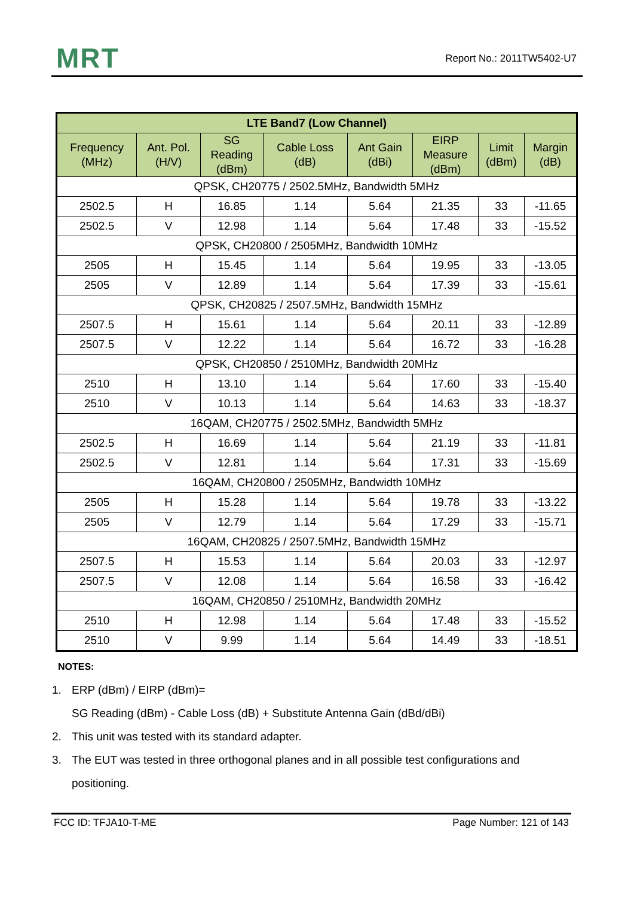MRT Report No.: 2011TW5402-U7
| LTE Band7 (Low Channel) | | | | | | | |
| --- | --- | --- | --- | --- | --- | --- | --- |
| Frequency (MHz) | Ant. Pol. (H/V) | SG Reading (dBm) | Cable Loss (dB) | Ant Gain (dBi) | EIRP Measure (dBm) | Limit (dBm) | Margin (dB) |
| QPSK, CH20775 / 2502.5MHz, Bandwidth 5MHz | | | | | | | |
| 2502.5 | H | 16.85 | 1.14 | 5.64 | 21.35 | 33 | -11.65 |
| 2502.5 | V | 12.98 | 1.14 | 5.64 | 17.48 | 33 | -15.52 |
| QPSK, CH20800 / 2505MHz, Bandwidth 10MHz | | | | | | | |
| 2505 | H | 15.45 | 1.14 | 5.64 | 19.95 | 33 | -13.05 |
| 2505 | V | 12.89 | 1.14 | 5.64 | 17.39 | 33 | -15.61 |
| QPSK, CH20825 / 2507.5MHz, Bandwidth 15MHz | | | | | | | |
| 2507.5 | H | 15.61 | 1.14 | 5.64 | 20.11 | 33 | -12.89 |
| 2507.5 | V | 12.22 | 1.14 | 5.64 | 16.72 | 33 | -16.28 |
| QPSK, CH20850 / 2510MHz, Bandwidth 20MHz | | | | | | | |
| 2510 | H | 13.10 | 1.14 | 5.64 | 17.60 | 33 | -15.40 |
| 2510 | V | 10.13 | 1.14 | 5.64 | 14.63 | 33 | -18.37 |
| 16QAM, CH20775 / 2502.5MHz, Bandwidth 5MHz | | | | | | | |
| 2502.5 | H | 16.69 | 1.14 | 5.64 | 21.19 | 33 | -11.81 |
| 2502.5 | V | 12.81 | 1.14 | 5.64 | 17.31 | 33 | -15.69 |
| 16QAM, CH20800 / 2505MHz, Bandwidth 10MHz | | | | | | | |
| 2505 | H | 15.28 | 1.14 | 5.64 | 19.78 | 33 | -13.22 |
| 2505 | V | 12.79 | 1.14 | 5.64 | 17.29 | 33 | -15.71 |
| 16QAM, CH20825 / 2507.5MHz, Bandwidth 15MHz | | | | | | | |
| 2507.5 | H | 15.53 | 1.14 | 5.64 | 20.03 | 33 | -12.97 |
| 2507.5 | V | 12.08 | 1.14 | 5.64 | 16.58 | 33 | -16.42 |
| 16QAM, CH20850 / 2510MHz, Bandwidth 20MHz | | | | | | | |
| 2510 | H | 12.98 | 1.14 | 5.64 | 17.48 | 33 | -15.52 |
| 2510 | V | 9.99 | 1.14 | 5.64 | 14.49 | 33 | -18.51 |
NOTES:
1. ERP (dBm) / EIRP (dBm)=
SG Reading (dBm) - Cable Loss (dB) + Substitute Antenna Gain (dBd/dBi)
2. This unit was tested with its standard adapter.
3. The EUT was tested in three orthogonal planes and in all possible test configurations and positioning.
FCC ID: TFJA10-T-ME Page Number: 121 of 143